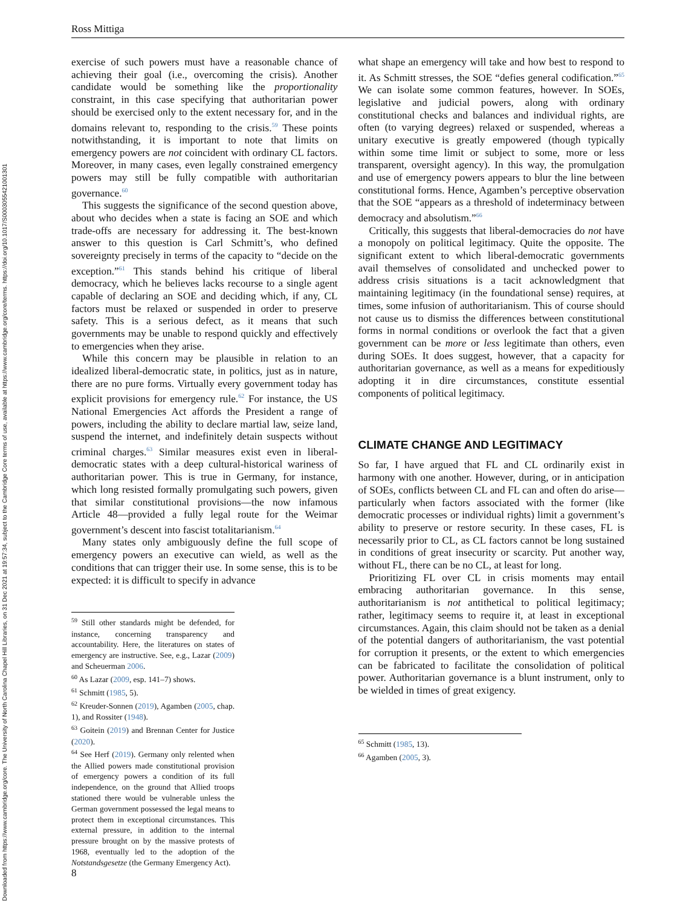Downloaded from https://www.cambridge.org/core. The University of North Carolina Chapel Hill Libraries, on 31 Dec 2021 at 19:57:34, subject to the Cambridge Core terms of use, available at https://www.cambridge.org/core/terms. https://doi.org/10.1017/S0003055421001301
Ross Mittiga
exercise of such powers must have a reasonable chance of achieving their goal (i.e., overcoming the crisis). Another candidate would be something like the proportionality constraint, in this case specifying that authoritarian power should be exercised only to the extent necessary for, and in the domains relevant to, responding to the crisis.<sup>59</sup> These points notwithstanding, it is important to note that limits on emergency powers are not coincident with ordinary CL factors. Moreover, in many cases, even legally constrained emergency powers may still be fully compatible with authoritarian governance.<sup>60</sup>
This suggests the significance of the second question above, about who decides when a state is facing an SOE and which trade-offs are necessary for addressing it. The best-known answer to this question is Carl Schmitt’s, who defined sovereignty precisely in terms of the capacity to “decide on the exception.”<sup>61</sup> This stands behind his critique of liberal democracy, which he believes lacks recourse to a single agent capable of declaring an SOE and deciding which, if any, CL factors must be relaxed or suspended in order to preserve safety. This is a serious defect, as it means that such governments may be unable to respond quickly and effectively to emergencies when they arise.
While this concern may be plausible in relation to an idealized liberal-democratic state, in politics, just as in nature, there are no pure forms. Virtually every government today has explicit provisions for emergency rule.<sup>62</sup> For instance, the US National Emergencies Act affords the President a range of powers, including the ability to declare martial law, seize land, suspend the internet, and indefinitely detain suspects without criminal charges.<sup>63</sup> Similar measures exist even in liberal-democratic states with a deep cultural-historical wariness of authoritarian power. This is true in Germany, for instance, which long resisted formally promulgating such powers, given that similar constitutional provisions—the now infamous Article 48—provided a fully legal route for the Weimar government’s descent into fascist totalitarianism.<sup>64</sup>
Many states only ambiguously define the full scope of emergency powers an executive can wield, as well as the conditions that can trigger their use. In some sense, this is to be expected: it is difficult to specify in advance
<sup>59</sup> Still other standards might be defended, for instance, concerning transparency and accountability. Here, the literatures on states of emergency are instructive. See, e.g., Lazar (2009) and Scheuerman 2006.
<sup>60</sup> As Lazar (2009, esp. 141–7) shows.
<sup>61</sup> Schmitt (1985, 5).
<sup>62</sup> Kreuder-Sonnen (2019), Agamben (2005, chap. 1), and Rossiter (1948).
<sup>63</sup> Goitein (2019) and Brennan Center for Justice (2020).
<sup>64</sup> See Herf (2019). Germany only relented when the Allied powers made constitutional provision of emergency powers a condition of its full independence, on the ground that Allied troops stationed there would be vulnerable unless the German government possessed the legal means to protect them in exceptional circumstances. This external pressure, in addition to the internal pressure brought on by the massive protests of 1968, eventually led to the adoption of the Notstandsgesetze (the Germany Emergency Act).
what shape an emergency will take and how best to respond to it. As Schmitt stresses, the SOE “defies general codification.”<sup>65</sup> We can isolate some common features, however. In SOEs, legislative and judicial powers, along with ordinary constitutional checks and balances and individual rights, are often (to varying degrees) relaxed or suspended, whereas a unitary executive is greatly empowered (though typically within some time limit or subject to some, more or less transparent, oversight agency). In this way, the promulgation and use of emergency powers appears to blur the line between constitutional forms. Hence, Agamben’s perceptive observation that the SOE “appears as a threshold of indeterminacy between democracy and absolutism.”<sup>66</sup>
Critically, this suggests that liberal-democracies do not have a monopoly on political legitimacy. Quite the opposite. The significant extent to which liberal-democratic governments avail themselves of consolidated and unchecked power to address crisis situations is a tacit acknowledgment that maintaining legitimacy (in the foundational sense) requires, at times, some infusion of authoritarianism. This of course should not cause us to dismiss the differences between constitutional forms in normal conditions or overlook the fact that a given government can be more or less legitimate than others, even during SOEs. It does suggest, however, that a capacity for authoritarian governance, as well as a means for expeditiously adopting it in dire circumstances, constitute essential components of political legitimacy.
CLIMATE CHANGE AND LEGITIMACY
So far, I have argued that FL and CL ordinarily exist in harmony with one another. However, during, or in anticipation of SOEs, conflicts between CL and FL can and often do arise—particularly when factors associated with the former (like democratic processes or individual rights) limit a government’s ability to preserve or restore security. In these cases, FL is necessarily prior to CL, as CL factors cannot be long sustained in conditions of great insecurity or scarcity. Put another way, without FL, there can be no CL, at least for long.
Prioritizing FL over CL in crisis moments may entail embracing authoritarian governance. In this sense, authoritarianism is not antithetical to political legitimacy; rather, legitimacy seems to require it, at least in exceptional circumstances. Again, this claim should not be taken as a denial of the potential dangers of authoritarianism, the vast potential for corruption it presents, or the extent to which emergencies can be fabricated to facilitate the consolidation of political power. Authoritarian governance is a blunt instrument, only to be wielded in times of great exigency.
<sup>65</sup> Schmitt (1985, 13).
<sup>66</sup> Agamben (2005, 3).
8